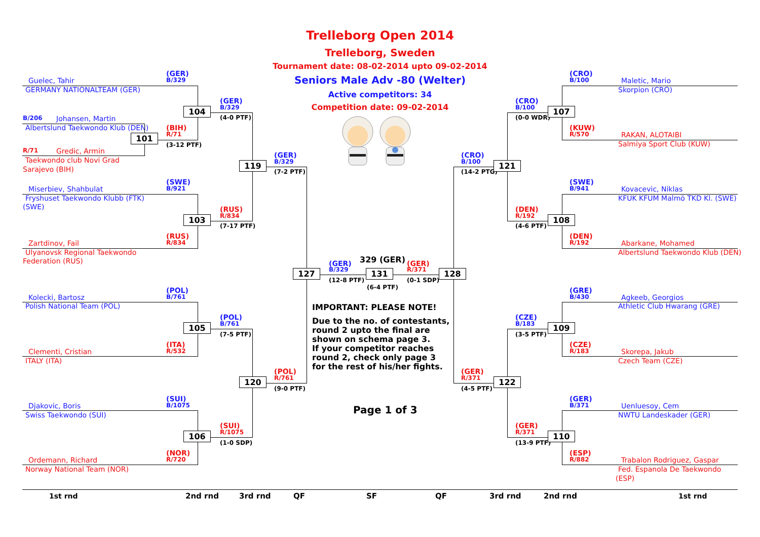Trelleborg Open 2014
Trelleborg, Sweden
Tournament date: 08-02-2014 upto 09-02-2014
Seniors Male Adv -80 (Welter)
Active competitors: 34
Competition date: 09-02-2014
Guelec, Tahir
(GER)
B/329
GERMANY NATIONALTEAM (GER)
104
(GER)
B/329
(4-0 PTF)
B/206
Johansen, Martin
Albertslund Taekwondo Klub (DEN)
(BIH)
R/71
101
(3-12 PTF)
R/71
Gredic, Armin
Taekwondo club Novi Grad
Sarajevo (BIH)
(GER)
B/329
119
(7-2 PTF)
(SWE)
B/921
Miserbiev, Shahbulat
Fryshuset Taekwondo Klubb (FTK)
(SWE)
(RUS)
R/834
103
(7-17 PTF)
(RUS)
R/834
Zartdinov, Fail
Ulyanovsk Regional Taekwondo
Federation (RUS)
(GER)
B/329
329 (GER)
(GER)
R/371
127
131
128
(12-8 PTF)
(6-4 PTF)
(0-1 SDP)
(POL)
B/761
Kolecki, Bartosz
Polish National Team (POL)
(POL)
B/761
105
(7-5 PTF)
(ITA)
R/532
Clementi, Cristian
ITALY (ITA)
(POL)
R/761
120
(9-0 PTF)
(SUI)
B/1075
Djakovic, Boris
Swiss Taekwondo (SUI)
(SUI)
R/1075
106
(1-0 SDP)
(NOR)
R/720
Ordemann, Richard
Norway National Team (NOR)
IMPORTANT: PLEASE NOTE!
Due to the no. of contestants,
round 2 upto the final are
shown on schema page 3.
If your competitor reaches
round 2, check only page 3
for the rest of his/her fights.
Page 1 of 3
(CRO)
B/100
Maletic, Mario
Skorpion (CRO)
(CRO)
B/100
107
(0-0 WDR)
(KUW)
R/570
RAKAN, ALOTAIBI
Salmiya Sport Club (KUW)
(CRO)
B/100
121
(14-2 PTG)
(SWE)
B/941
Kovacevic, Niklas
KFUK KFUM Malmö TKD Kl. (SWE)
(DEN)
R/192
108
(4-6 PTF)
(DEN)
R/192
Abarkane, Mohamed
Albertslund Taekwondo Klub (DEN)
(GRE)
B/430
Agkeeb, Georgios
Athletic Club Hwarang (GRE)
(CZE)
B/183
109
(3-5 PTF)
(CZE)
R/183
Skorepa, Jakub
Czech Team (CZE)
(GER)
R/371
122
(4-5 PTF)
(GER)
B/371
Uenluesoy, Cem
NWTU Landeskader (GER)
(GER)
R/371
110
(13-9 PTF)
(ESP)
R/882
Trabalon Rodriguez, Gaspar
Fed. Espanola De Taekwondo
(ESP)
1st rnd
2nd rnd
3rd rnd
QF
SF
QF
3rd rnd
2nd rnd
1st rnd